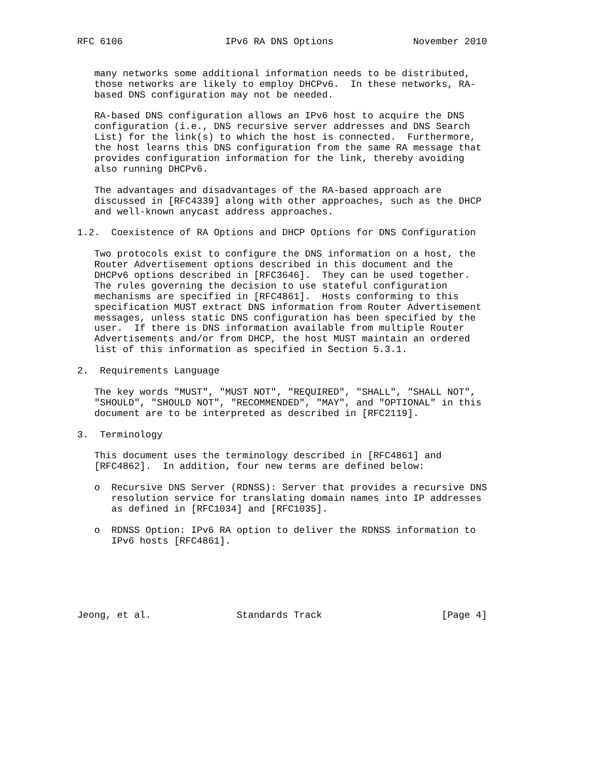RFC 6106                  IPv6 RA DNS Options              November 2010


   many networks some additional information needs to be distributed,
   those networks are likely to employ DHCPv6.  In these networks, RA-
   based DNS configuration may not be needed.

   RA-based DNS configuration allows an IPv6 host to acquire the DNS
   configuration (i.e., DNS recursive server addresses and DNS Search
   List) for the link(s) to which the host is connected.  Furthermore,
   the host learns this DNS configuration from the same RA message that
   provides configuration information for the link, thereby avoiding
   also running DHCPv6.

   The advantages and disadvantages of the RA-based approach are
   discussed in [RFC4339] along with other approaches, such as the DHCP
   and well-known anycast address approaches.

1.2.  Coexistence of RA Options and DHCP Options for DNS Configuration

   Two protocols exist to configure the DNS information on a host, the
   Router Advertisement options described in this document and the
   DHCPv6 options described in [RFC3646].  They can be used together.
   The rules governing the decision to use stateful configuration
   mechanisms are specified in [RFC4861].  Hosts conforming to this
   specification MUST extract DNS information from Router Advertisement
   messages, unless static DNS configuration has been specified by the
   user.  If there is DNS information available from multiple Router
   Advertisements and/or from DHCP, the host MUST maintain an ordered
   list of this information as specified in Section 5.3.1.

2.  Requirements Language

   The key words "MUST", "MUST NOT", "REQUIRED", "SHALL", "SHALL NOT",
   "SHOULD", "SHOULD NOT", "RECOMMENDED", "MAY", and "OPTIONAL" in this
   document are to be interpreted as described in [RFC2119].

3.  Terminology

   This document uses the terminology described in [RFC4861] and
   [RFC4862].  In addition, four new terms are defined below:

   o  Recursive DNS Server (RDNSS): Server that provides a recursive DNS
      resolution service for translating domain names into IP addresses
      as defined in [RFC1034] and [RFC1035].

   o  RDNSS Option: IPv6 RA option to deliver the RDNSS information to
      IPv6 hosts [RFC4861].






Jeong, et al.               Standards Track                     [Page 4]